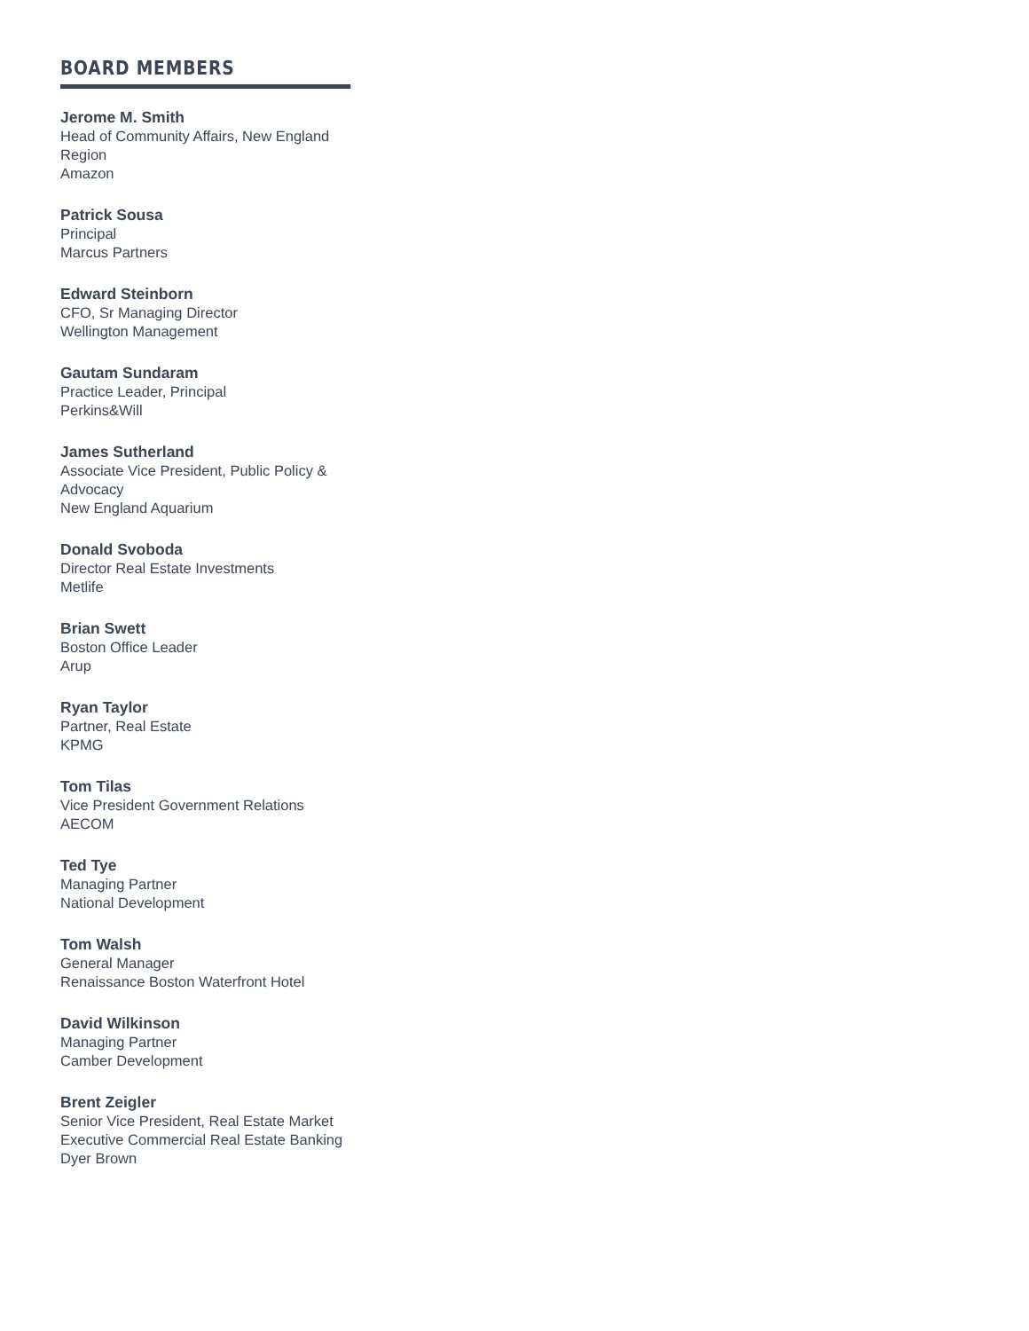BOARD MEMBERS
Jerome M. Smith
Head of Community Affairs, New England Region
Amazon
Patrick Sousa
Principal
Marcus Partners
Edward Steinborn
CFO, Sr Managing Director
Wellington Management
Gautam Sundaram
Practice Leader, Principal
Perkins&Will
James Sutherland
Associate Vice President, Public Policy & Advocacy
New England Aquarium
Donald Svoboda
Director Real Estate Investments
Metlife
Brian Swett
Boston Office Leader
Arup
Ryan Taylor
Partner, Real Estate
KPMG
Tom Tilas
Vice President Government Relations
AECOM
Ted Tye
Managing Partner
National Development
Tom Walsh
General Manager
Renaissance Boston Waterfront Hotel
David Wilkinson
Managing Partner
Camber Development
Brent Zeigler
Senior Vice President, Real Estate Market Executive Commercial Real Estate Banking
Dyer Brown